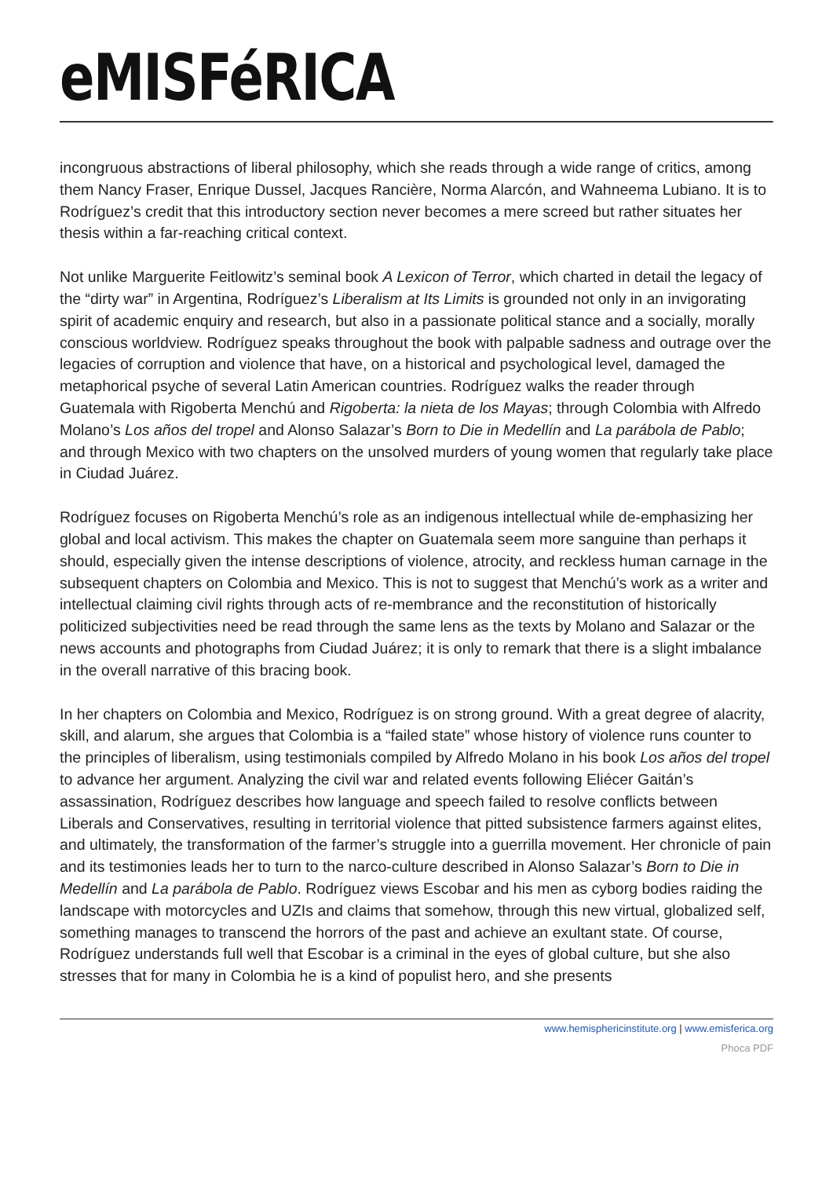eMISFéRICA
incongruous abstractions of liberal philosophy, which she reads through a wide range of critics, among them Nancy Fraser, Enrique Dussel, Jacques Rancière, Norma Alarcón, and Wahneema Lubiano. It is to Rodríguez’s credit that this introductory section never becomes a mere screed but rather situates her thesis within a far-reaching critical context.
Not unlike Marguerite Feitlowitz’s seminal book A Lexicon of Terror, which charted in detail the legacy of the “dirty war” in Argentina, Rodríguez’s Liberalism at Its Limits is grounded not only in an invigorating spirit of academic enquiry and research, but also in a passionate political stance and a socially, morally conscious worldview. Rodríguez speaks throughout the book with palpable sadness and outrage over the legacies of corruption and violence that have, on a historical and psychological level, damaged the metaphorical psyche of several Latin American countries. Rodríguez walks the reader through Guatemala with Rigoberta Menchú and Rigoberta: la nieta de los Mayas; through Colombia with Alfredo Molano’s Los años del tropel and Alonso Salazar’s Born to Die in Medellín and La parábola de Pablo; and through Mexico with two chapters on the unsolved murders of young women that regularly take place in Ciudad Juárez.
Rodríguez focuses on Rigoberta Menchú’s role as an indigenous intellectual while de-emphasizing her global and local activism. This makes the chapter on Guatemala seem more sanguine than perhaps it should, especially given the intense descriptions of violence, atrocity, and reckless human carnage in the subsequent chapters on Colombia and Mexico. This is not to suggest that Menchú’s work as a writer and intellectual claiming civil rights through acts of re-membrance and the reconstitution of historically politicized subjectivities need be read through the same lens as the texts by Molano and Salazar or the news accounts and photographs from Ciudad Juárez; it is only to remark that there is a slight imbalance in the overall narrative of this bracing book.
In her chapters on Colombia and Mexico, Rodríguez is on strong ground. With a great degree of alacrity, skill, and alarum, she argues that Colombia is a “failed state” whose history of violence runs counter to the principles of liberalism, using testimonials compiled by Alfredo Molano in his book Los años del tropel to advance her argument. Analyzing the civil war and related events following Eliécer Gaitán’s assassination, Rodríguez describes how language and speech failed to resolve conflicts between Liberals and Conservatives, resulting in territorial violence that pitted subsistence farmers against elites, and ultimately, the transformation of the farmer’s struggle into a guerrilla movement. Her chronicle of pain and its testimonies leads her to turn to the narco-culture described in Alonso Salazar’s Born to Die in Medellín and La parábola de Pablo. Rodríguez views Escobar and his men as cyborg bodies raiding the landscape with motorcycles and UZIs and claims that somehow, through this new virtual, globalized self, something manages to transcend the horrors of the past and achieve an exultant state. Of course, Rodríguez understands full well that Escobar is a criminal in the eyes of global culture, but she also stresses that for many in Colombia he is a kind of populist hero, and she presents
www.hemisphericinstitute.org | www.emisferica.org
Phoca PDF